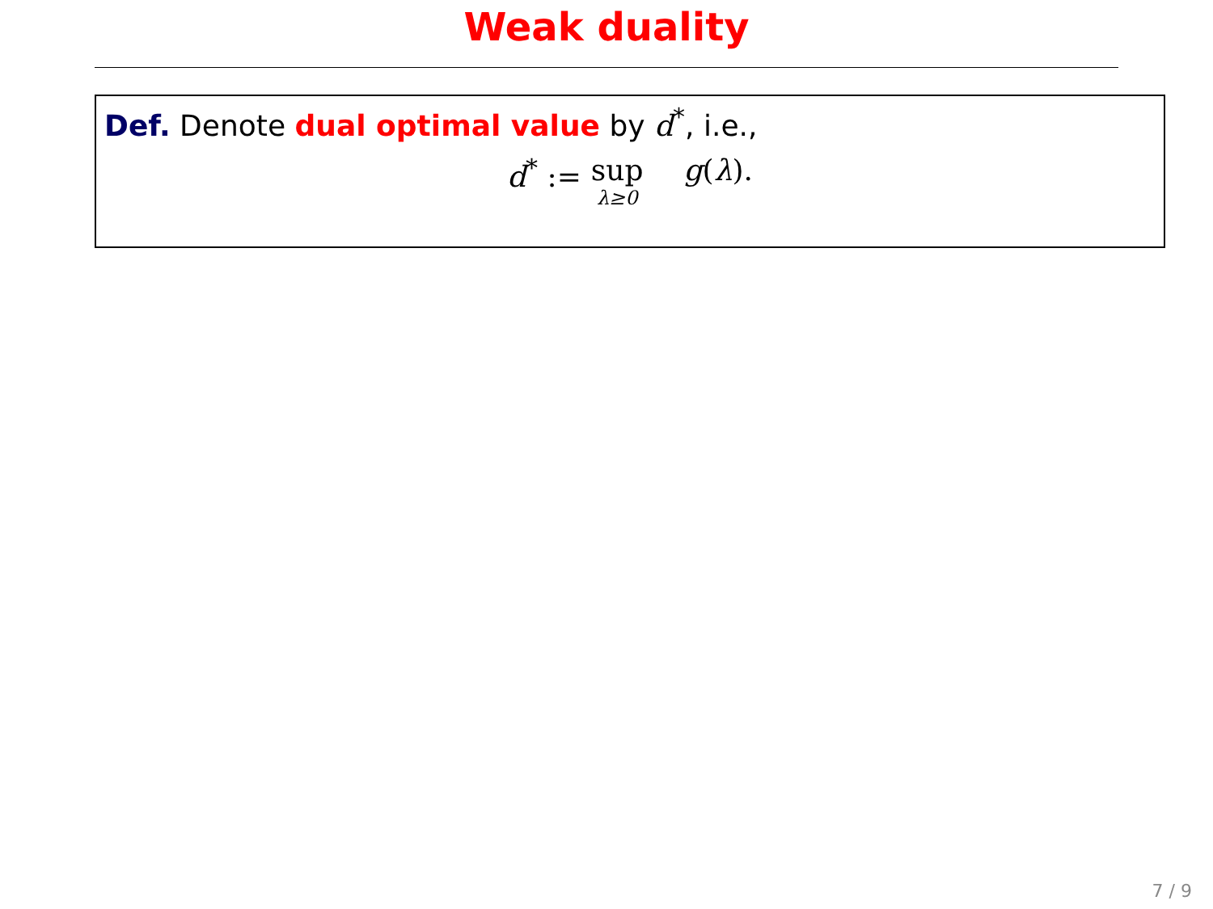Weak duality
Def. Denote dual optimal value by d<sup>*</sup>, i.e.,
d<sup>*</sup> := sup λ≥0 g(λ).
7 / 9